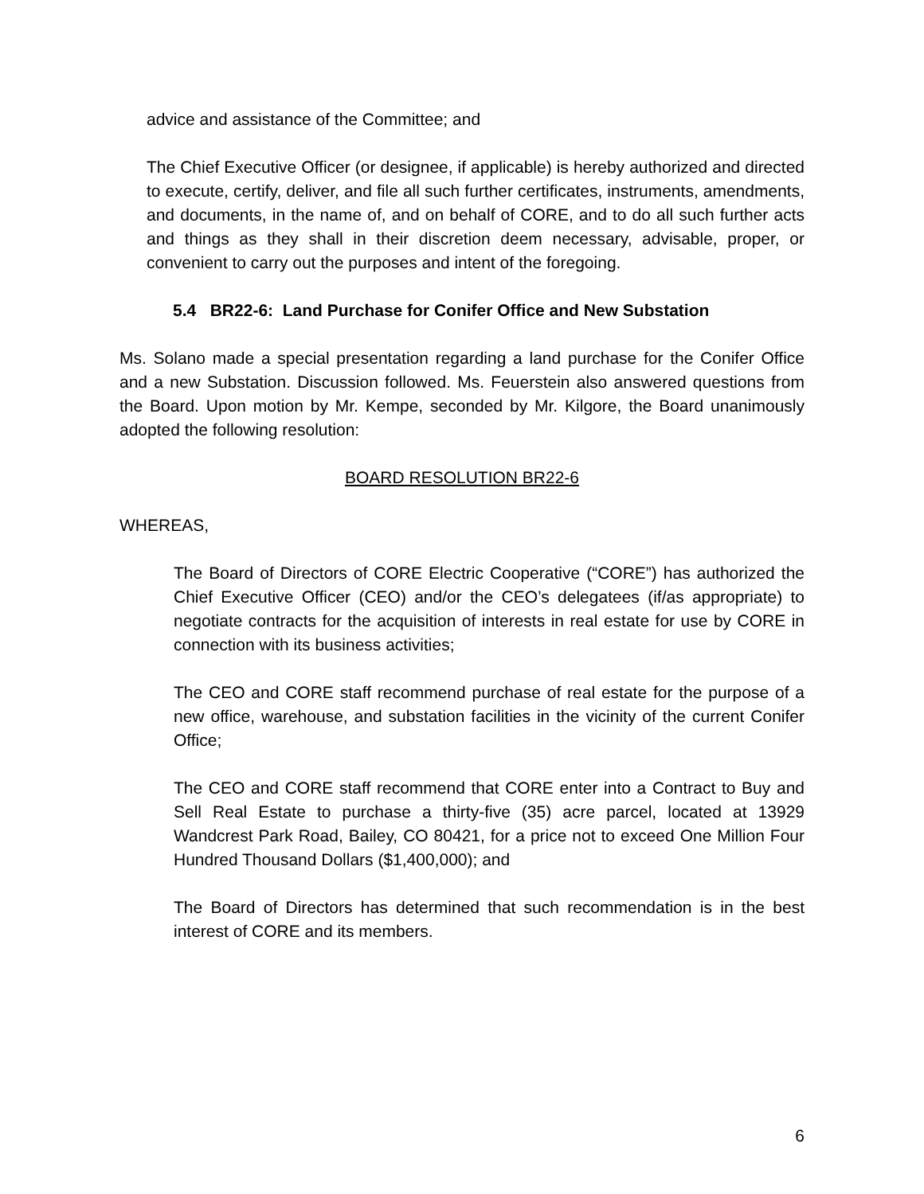advice and assistance of the Committee; and
The Chief Executive Officer (or designee, if applicable) is hereby authorized and directed to execute, certify, deliver, and file all such further certificates, instruments, amendments, and documents, in the name of, and on behalf of CORE, and to do all such further acts and things as they shall in their discretion deem necessary, advisable, proper, or convenient to carry out the purposes and intent of the foregoing.
5.4 BR22-6: Land Purchase for Conifer Office and New Substation
Ms. Solano made a special presentation regarding a land purchase for the Conifer Office and a new Substation. Discussion followed. Ms. Feuerstein also answered questions from the Board. Upon motion by Mr. Kempe, seconded by Mr. Kilgore, the Board unanimously adopted the following resolution:
BOARD RESOLUTION BR22-6
WHEREAS,
The Board of Directors of CORE Electric Cooperative (“CORE”) has authorized the Chief Executive Officer (CEO) and/or the CEO’s delegatees (if/as appropriate) to negotiate contracts for the acquisition of interests in real estate for use by CORE in connection with its business activities;
The CEO and CORE staff recommend purchase of real estate for the purpose of a new office, warehouse, and substation facilities in the vicinity of the current Conifer Office;
The CEO and CORE staff recommend that CORE enter into a Contract to Buy and Sell Real Estate to purchase a thirty-five (35) acre parcel, located at 13929 Wandcrest Park Road, Bailey, CO 80421, for a price not to exceed One Million Four Hundred Thousand Dollars ($1,400,000); and
The Board of Directors has determined that such recommendation is in the best interest of CORE and its members.
6